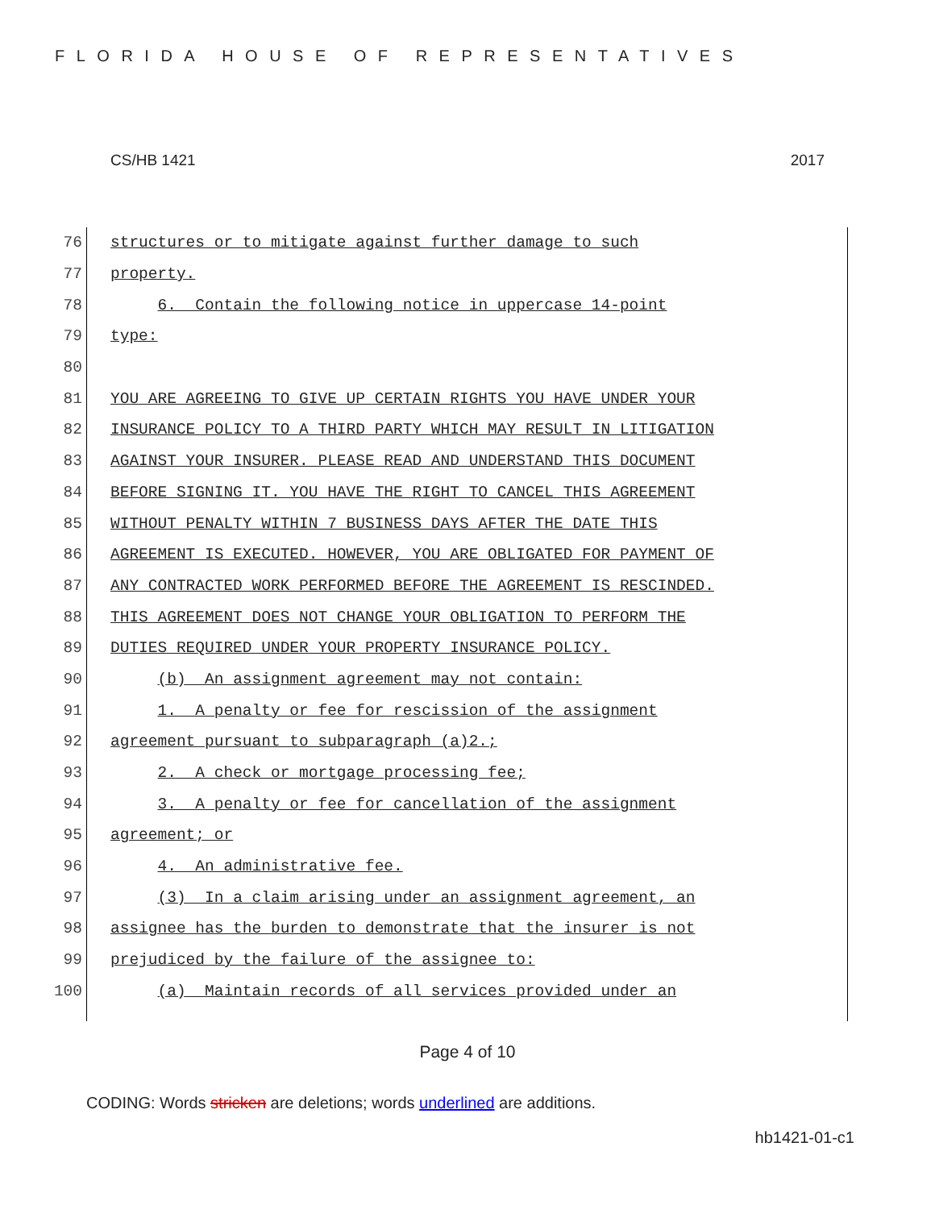FLORIDA HOUSE OF REPRESENTATIVES
CS/HB 1421 2017
76 structures or to mitigate against further damage to such
77 property.
78 6. Contain the following notice in uppercase 14-point
79 type:
80
81 YOU ARE AGREEING TO GIVE UP CERTAIN RIGHTS YOU HAVE UNDER YOUR
82 INSURANCE POLICY TO A THIRD PARTY WHICH MAY RESULT IN LITIGATION
83 AGAINST YOUR INSURER. PLEASE READ AND UNDERSTAND THIS DOCUMENT
84 BEFORE SIGNING IT. YOU HAVE THE RIGHT TO CANCEL THIS AGREEMENT
85 WITHOUT PENALTY WITHIN 7 BUSINESS DAYS AFTER THE DATE THIS
86 AGREEMENT IS EXECUTED. HOWEVER, YOU ARE OBLIGATED FOR PAYMENT OF
87 ANY CONTRACTED WORK PERFORMED BEFORE THE AGREEMENT IS RESCINDED.
88 THIS AGREEMENT DOES NOT CHANGE YOUR OBLIGATION TO PERFORM THE
89 DUTIES REQUIRED UNDER YOUR PROPERTY INSURANCE POLICY.
90 (b) An assignment agreement may not contain:
91 1. A penalty or fee for rescission of the assignment
92 agreement pursuant to subparagraph (a)2.;
93 2. A check or mortgage processing fee;
94 3. A penalty or fee for cancellation of the assignment
95 agreement; or
96 4. An administrative fee.
97 (3) In a claim arising under an assignment agreement, an
98 assignee has the burden to demonstrate that the insurer is not
99 prejudiced by the failure of the assignee to:
100 (a) Maintain records of all services provided under an
Page 4 of 10
CODING: Words stricken are deletions; words underlined are additions.
hb1421-01-c1